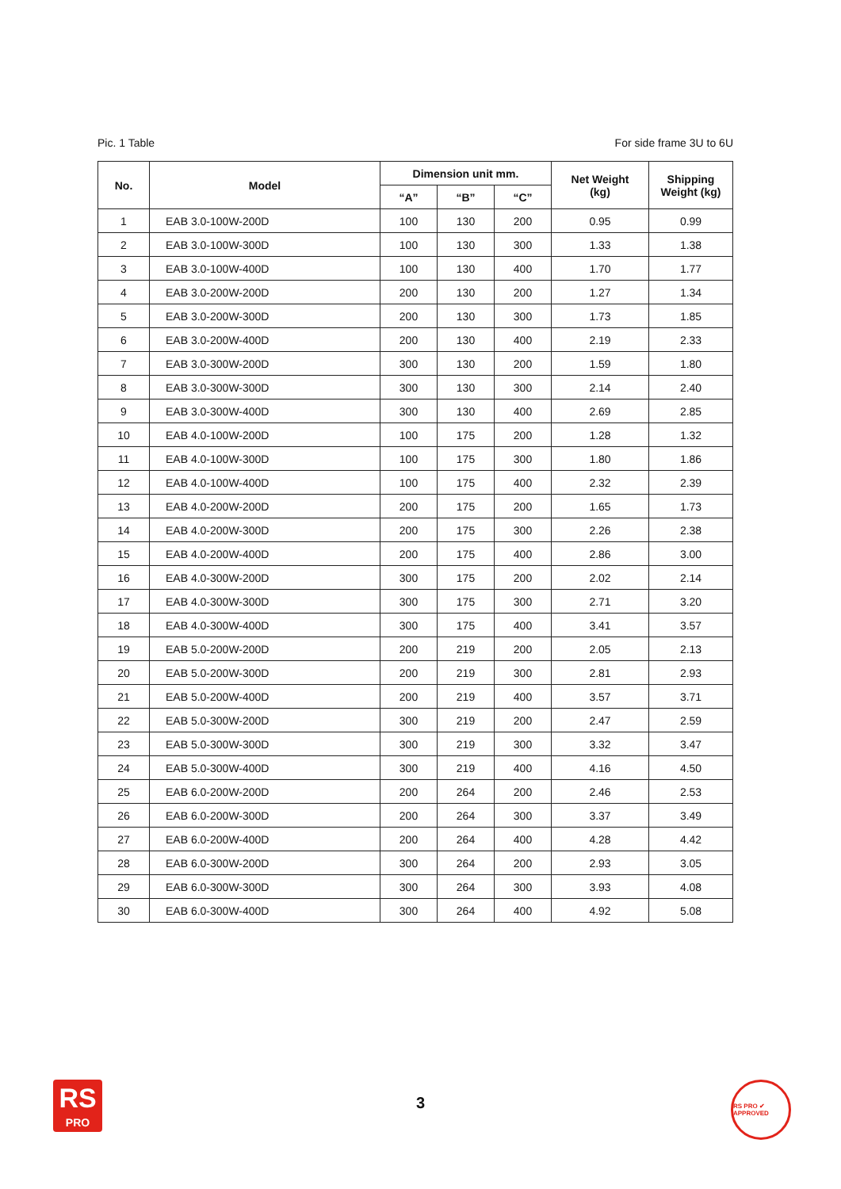Pic. 1 Table For side frame 3U to 6U
| No. | Model | Dimension unit mm. | | | Net Weight (kg) | Shipping Weight (kg) |
| --- | --- | --- | --- | --- | --- | --- |
| | | “A” | “B” | “C” | | |
| 1 | EAB 3.0-100W-200D | 100 | 130 | 200 | 0.95 | 0.99 |
| 2 | EAB 3.0-100W-300D | 100 | 130 | 300 | 1.33 | 1.38 |
| 3 | EAB 3.0-100W-400D | 100 | 130 | 400 | 1.70 | 1.77 |
| 4 | EAB 3.0-200W-200D | 200 | 130 | 200 | 1.27 | 1.34 |
| 5 | EAB 3.0-200W-300D | 200 | 130 | 300 | 1.73 | 1.85 |
| 6 | EAB 3.0-200W-400D | 200 | 130 | 400 | 2.19 | 2.33 |
| 7 | EAB 3.0-300W-200D | 300 | 130 | 200 | 1.59 | 1.80 |
| 8 | EAB 3.0-300W-300D | 300 | 130 | 300 | 2.14 | 2.40 |
| 9 | EAB 3.0-300W-400D | 300 | 130 | 400 | 2.69 | 2.85 |
| 10 | EAB 4.0-100W-200D | 100 | 175 | 200 | 1.28 | 1.32 |
| 11 | EAB 4.0-100W-300D | 100 | 175 | 300 | 1.80 | 1.86 |
| 12 | EAB 4.0-100W-400D | 100 | 175 | 400 | 2.32 | 2.39 |
| 13 | EAB 4.0-200W-200D | 200 | 175 | 200 | 1.65 | 1.73 |
| 14 | EAB 4.0-200W-300D | 200 | 175 | 300 | 2.26 | 2.38 |
| 15 | EAB 4.0-200W-400D | 200 | 175 | 400 | 2.86 | 3.00 |
| 16 | EAB 4.0-300W-200D | 300 | 175 | 200 | 2.02 | 2.14 |
| 17 | EAB 4.0-300W-300D | 300 | 175 | 300 | 2.71 | 3.20 |
| 18 | EAB 4.0-300W-400D | 300 | 175 | 400 | 3.41 | 3.57 |
| 19 | EAB 5.0-200W-200D | 200 | 219 | 200 | 2.05 | 2.13 |
| 20 | EAB 5.0-200W-300D | 200 | 219 | 300 | 2.81 | 2.93 |
| 21 | EAB 5.0-200W-400D | 200 | 219 | 400 | 3.57 | 3.71 |
| 22 | EAB 5.0-300W-200D | 300 | 219 | 200 | 2.47 | 2.59 |
| 23 | EAB 5.0-300W-300D | 300 | 219 | 300 | 3.32 | 3.47 |
| 24 | EAB 5.0-300W-400D | 300 | 219 | 400 | 4.16 | 4.50 |
| 25 | EAB 6.0-200W-200D | 200 | 264 | 200 | 2.46 | 2.53 |
| 26 | EAB 6.0-200W-300D | 200 | 264 | 300 | 3.37 | 3.49 |
| 27 | EAB 6.0-200W-400D | 200 | 264 | 400 | 4.28 | 4.42 |
| 28 | EAB 6.0-300W-200D | 300 | 264 | 200 | 2.93 | 3.05 |
| 29 | EAB 6.0-300W-300D | 300 | 264 | 300 | 3.93 | 4.08 |
| 30 | EAB 6.0-300W-400D | 300 | 264 | 400 | 4.92 | 5.08 |
RS
PRO
3
RS PRO ✔ APPROVED